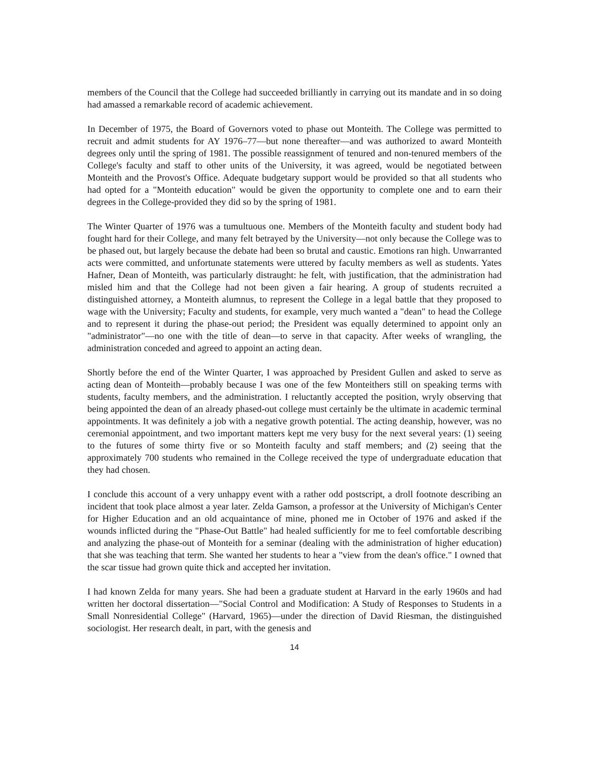members of the Council that the College had succeeded brilliantly in carrying out its mandate and in so doing had amassed a remarkable record of academic achievement.
In December of 1975, the Board of Governors voted to phase out Monteith. The College was permitted to recruit and admit students for AY 1976–77—but none thereafter—and was authorized to award Monteith degrees only until the spring of 1981. The possible reassignment of tenured and non-tenured members of the College's faculty and staff to other units of the University, it was agreed, would be negotiated between Monteith and the Provost's Office. Adequate budgetary support would be provided so that all students who had opted for a "Monteith education" would be given the opportunity to complete one and to earn their degrees in the College-provided they did so by the spring of 1981.
The Winter Quarter of 1976 was a tumultuous one. Members of the Monteith faculty and student body had fought hard for their College, and many felt betrayed by the University—not only because the College was to be phased out, but largely because the debate had been so brutal and caustic. Emotions ran high. Unwarranted acts were committed, and unfortunate statements were uttered by faculty members as well as students. Yates Hafner, Dean of Monteith, was particularly distraught: he felt, with justification, that the administration had misled him and that the College had not been given a fair hearing. A group of students recruited a distinguished attorney, a Monteith alumnus, to represent the College in a legal battle that they proposed to wage with the University; Faculty and students, for example, very much wanted a "dean" to head the College and to represent it during the phase-out period; the President was equally determined to appoint only an "administrator"—no one with the title of dean—to serve in that capacity. After weeks of wrangling, the administration conceded and agreed to appoint an acting dean.
Shortly before the end of the Winter Quarter, I was approached by President Gullen and asked to serve as acting dean of Monteith—probably because I was one of the few Monteithers still on speaking terms with students, faculty members, and the administration. I reluctantly accepted the position, wryly observing that being appointed the dean of an already phased-out college must certainly be the ultimate in academic terminal appointments. It was definitely a job with a negative growth potential. The acting deanship, however, was no ceremonial appointment, and two important matters kept me very busy for the next several years: (1) seeing to the futures of some thirty five or so Monteith faculty and staff members; and (2) seeing that the approximately 700 students who remained in the College received the type of undergraduate education that they had chosen.
I conclude this account of a very unhappy event with a rather odd postscript, a droll footnote describing an incident that took place almost a year later. Zelda Gamson, a professor at the University of Michigan's Center for Higher Education and an old acquaintance of mine, phoned me in October of 1976 and asked if the wounds inflicted during the "Phase-Out Battle" had healed sufficiently for me to feel comfortable describing and analyzing the phase-out of Monteith for a seminar (dealing with the administration of higher education) that she was teaching that term. She wanted her students to hear a "view from the dean's office." I owned that the scar tissue had grown quite thick and accepted her invitation.
I had known Zelda for many years. She had been a graduate student at Harvard in the early 1960s and had written her doctoral dissertation—"Social Control and Modification: A Study of Responses to Students in a Small Nonresidential College" (Harvard, 1965)—under the direction of David Riesman, the distinguished sociologist. Her research dealt, in part, with the genesis and
14